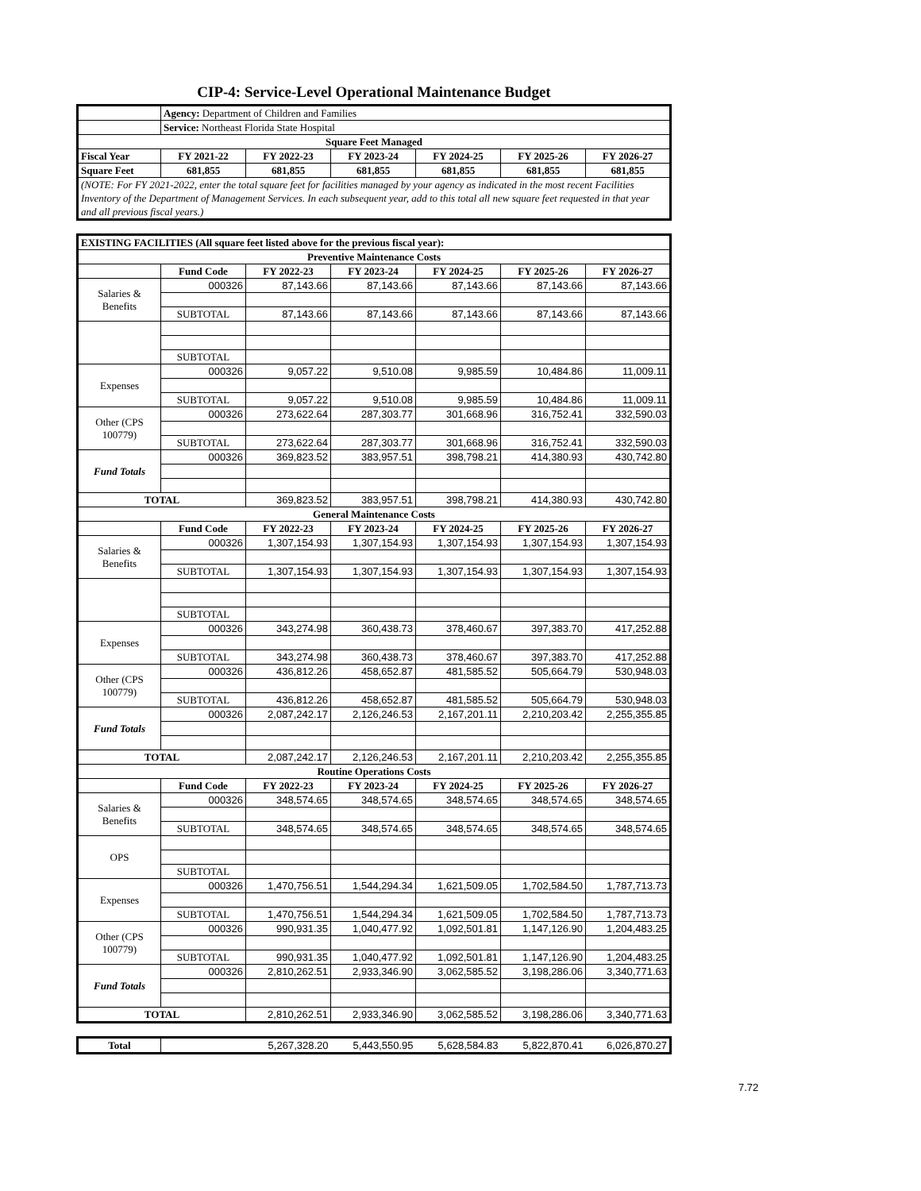CIP-4: Service-Level Operational Maintenance Budget
| | Agency: Department of Children and Families | | | | | |
| | Service: Northeast Florida State Hospital | | | | | |
| Square Feet Managed | | | | | | |
| Fiscal Year | FY 2021-22 | FY 2022-23 | FY 2023-24 | FY 2024-25 | FY 2025-26 | FY 2026-27 |
| Square Feet | 681,855 | 681,855 | 681,855 | 681,855 | 681,855 | 681,855 |
| (NOTE: For FY 2021-2022, enter the total square feet for facilities managed by your agency as indicated in the most recent Facilities Inventory of the Department of Management Services. In each subsequent year, add to this total all new square feet requested in that year and all previous fiscal years.) | | | | | | |
| EXISTING FACILITIES (All square feet listed above for the previous fiscal year): | | | | | | |
| Preventive Maintenance Costs | | | | | | |
| | Fund Code | FY 2022-23 | FY 2023-24 | FY 2024-25 | FY 2025-26 | FY 2026-27 |
| Salaries & Benefits | 000326 | 87,143.66 | 87,143.66 | 87,143.66 | 87,143.66 | 87,143.66 |
| | SUBTOTAL | 87,143.66 | 87,143.66 | 87,143.66 | 87,143.66 | 87,143.66 |
| | SUBTOTAL | | | | | |
| Expenses | 000326 | 9,057.22 | 9,510.08 | 9,985.59 | 10,484.86 | 11,009.11 |
| | SUBTOTAL | 9,057.22 | 9,510.08 | 9,985.59 | 10,484.86 | 11,009.11 |
| Other (CPS 100779) | 000326 | 273,622.64 | 287,303.77 | 301,668.96 | 316,752.41 | 332,590.03 |
| | SUBTOTAL | 273,622.64 | 287,303.77 | 301,668.96 | 316,752.41 | 332,590.03 |
| Fund Totals | 000326 | 369,823.52 | 383,957.51 | 398,798.21 | 414,380.93 | 430,742.80 |
| TOTAL | | 369,823.52 | 383,957.51 | 398,798.21 | 414,380.93 | 430,742.80 |
| General Maintenance Costs | | | | | | |
| | Fund Code | FY 2022-23 | FY 2023-24 | FY 2024-25 | FY 2025-26 | FY 2026-27 |
| Salaries & Benefits | 000326 | 1,307,154.93 | 1,307,154.93 | 1,307,154.93 | 1,307,154.93 | 1,307,154.93 |
| | SUBTOTAL | 1,307,154.93 | 1,307,154.93 | 1,307,154.93 | 1,307,154.93 | 1,307,154.93 |
| | SUBTOTAL | | | | | |
| Expenses | 000326 | 343,274.98 | 360,438.73 | 378,460.67 | 397,383.70 | 417,252.88 |
| | SUBTOTAL | 343,274.98 | 360,438.73 | 378,460.67 | 397,383.70 | 417,252.88 |
| Other (CPS 100779) | 000326 | 436,812.26 | 458,652.87 | 481,585.52 | 505,664.79 | 530,948.03 |
| | SUBTOTAL | 436,812.26 | 458,652.87 | 481,585.52 | 505,664.79 | 530,948.03 |
| Fund Totals | 000326 | 2,087,242.17 | 2,126,246.53 | 2,167,201.11 | 2,210,203.42 | 2,255,355.85 |
| TOTAL | | 2,087,242.17 | 2,126,246.53 | 2,167,201.11 | 2,210,203.42 | 2,255,355.85 |
| Routine Operations Costs | | | | | | |
| | Fund Code | FY 2022-23 | FY 2023-24 | FY 2024-25 | FY 2025-26 | FY 2026-27 |
| Salaries & Benefits | 000326 | 348,574.65 | 348,574.65 | 348,574.65 | 348,574.65 | 348,574.65 |
| | SUBTOTAL | 348,574.65 | 348,574.65 | 348,574.65 | 348,574.65 | 348,574.65 |
| OPS | | | | | | |
| | SUBTOTAL | | | | | |
| Expenses | 000326 | 1,470,756.51 | 1,544,294.34 | 1,621,509.05 | 1,702,584.50 | 1,787,713.73 |
| | SUBTOTAL | 1,470,756.51 | 1,544,294.34 | 1,621,509.05 | 1,702,584.50 | 1,787,713.73 |
| Other (CPS 100779) | 000326 | 990,931.35 | 1,040,477.92 | 1,092,501.81 | 1,147,126.90 | 1,204,483.25 |
| | SUBTOTAL | 990,931.35 | 1,040,477.92 | 1,092,501.81 | 1,147,126.90 | 1,204,483.25 |
| Fund Totals | 000326 | 2,810,262.51 | 2,933,346.90 | 3,062,585.52 | 3,198,286.06 | 3,340,771.63 |
| TOTAL | | 2,810,262.51 | 2,933,346.90 | 3,062,585.52 | 3,198,286.06 | 3,340,771.63 |
| Total | | 5,267,328.20 | 5,443,550.95 | 5,628,584.83 | 5,822,870.41 | 6,026,870.27 |
7.72